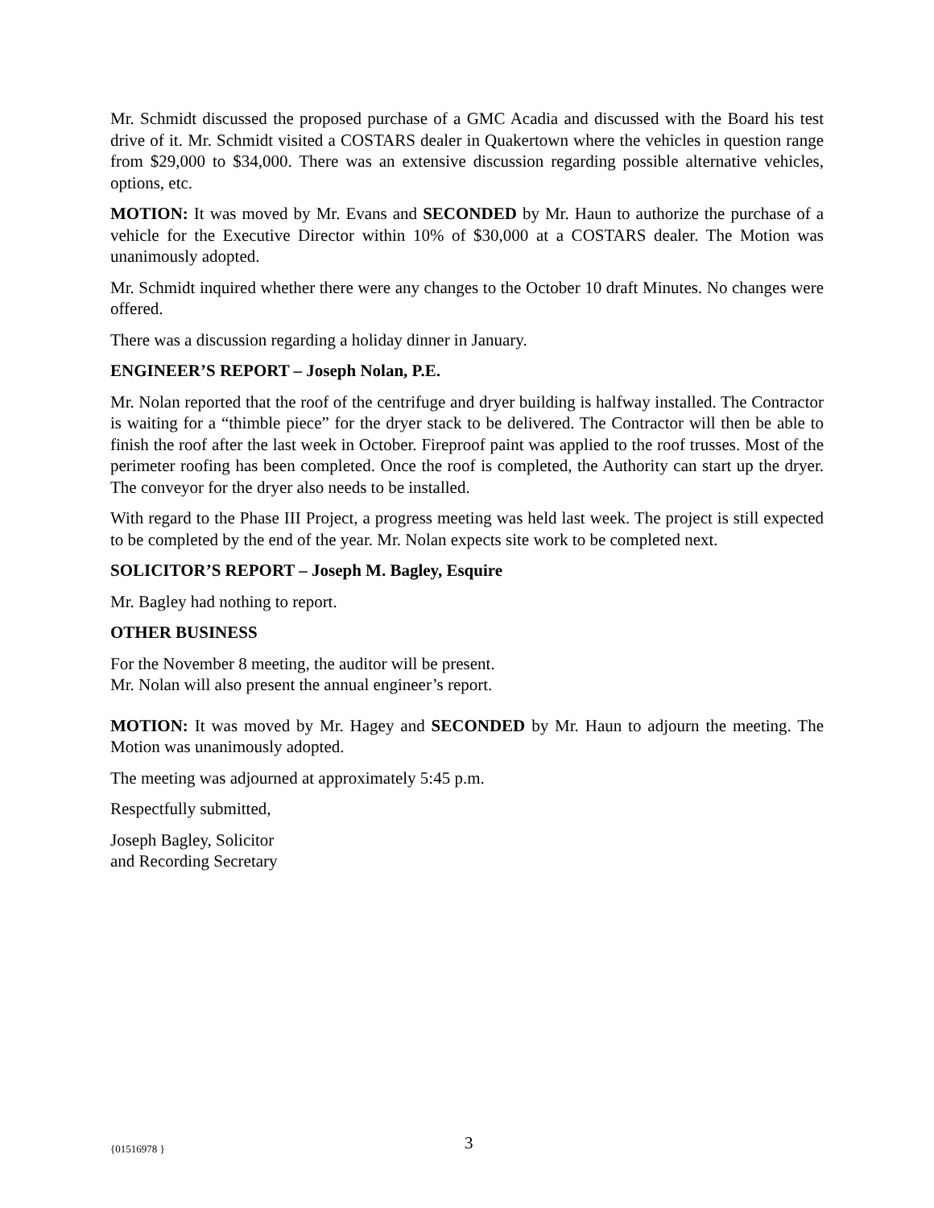Mr. Schmidt discussed the proposed purchase of a GMC Acadia and discussed with the Board his test drive of it. Mr. Schmidt visited a COSTARS dealer in Quakertown where the vehicles in question range from $29,000 to $34,000. There was an extensive discussion regarding possible alternative vehicles, options, etc.
MOTION: It was moved by Mr. Evans and SECONDED by Mr. Haun to authorize the purchase of a vehicle for the Executive Director within 10% of $30,000 at a COSTARS dealer. The Motion was unanimously adopted.
Mr. Schmidt inquired whether there were any changes to the October 10 draft Minutes. No changes were offered.
There was a discussion regarding a holiday dinner in January.
ENGINEER’S REPORT – Joseph Nolan, P.E.
Mr. Nolan reported that the roof of the centrifuge and dryer building is halfway installed. The Contractor is waiting for a “thimble piece” for the dryer stack to be delivered. The Contractor will then be able to finish the roof after the last week in October. Fireproof paint was applied to the roof trusses. Most of the perimeter roofing has been completed. Once the roof is completed, the Authority can start up the dryer. The conveyor for the dryer also needs to be installed.
With regard to the Phase III Project, a progress meeting was held last week. The project is still expected to be completed by the end of the year. Mr. Nolan expects site work to be completed next.
SOLICITOR’S REPORT – Joseph M. Bagley, Esquire
Mr. Bagley had nothing to report.
OTHER BUSINESS
For the November 8 meeting, the auditor will be present.
Mr. Nolan will also present the annual engineer’s report.
MOTION: It was moved by Mr. Hagey and SECONDED by Mr. Haun to adjourn the meeting. The Motion was unanimously adopted.
The meeting was adjourned at approximately 5:45 p.m.
Respectfully submitted,
Joseph Bagley, Solicitor
and Recording Secretary
{01516978 } 3